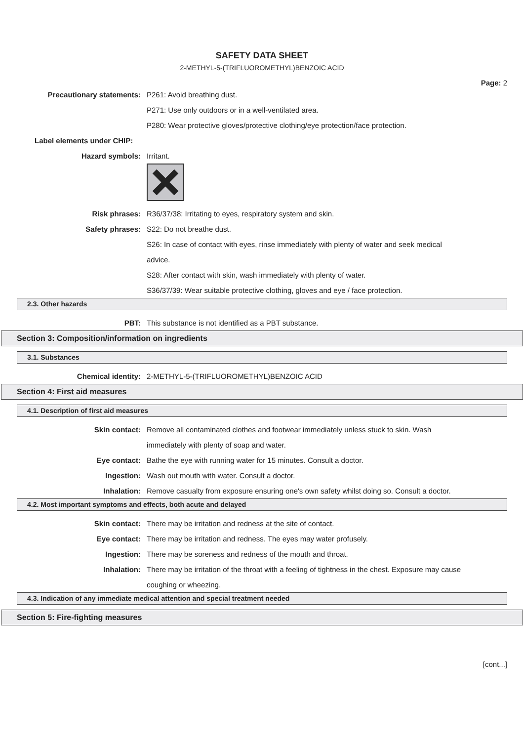SAFETY DATA SHEET
2-METHYL-5-(TRIFLUOROMETHYL)BENZOIC ACID
Page: 2
Precautionary statements: P261: Avoid breathing dust.
P271: Use only outdoors or in a well-ventilated area.
P280: Wear protective gloves/protective clothing/eye protection/face protection.
Label elements under CHIP:
Hazard symbols: Irritant.
Risk phrases: R36/37/38: Irritating to eyes, respiratory system and skin.
Safety phrases: S22: Do not breathe dust.
S26: In case of contact with eyes, rinse immediately with plenty of water and seek medical advice.
S28: After contact with skin, wash immediately with plenty of water.
S36/37/39: Wear suitable protective clothing, gloves and eye / face protection.
2.3. Other hazards
PBT: This substance is not identified as a PBT substance.
Section 3: Composition/information on ingredients
3.1. Substances
Chemical identity: 2-METHYL-5-(TRIFLUOROMETHYL)BENZOIC ACID
Section 4: First aid measures
4.1. Description of first aid measures
Skin contact: Remove all contaminated clothes and footwear immediately unless stuck to skin. Wash immediately with plenty of soap and water.
Eye contact: Bathe the eye with running water for 15 minutes. Consult a doctor.
Ingestion: Wash out mouth with water. Consult a doctor.
Inhalation: Remove casualty from exposure ensuring one's own safety whilst doing so. Consult a doctor.
4.2. Most important symptoms and effects, both acute and delayed
Skin contact: There may be irritation and redness at the site of contact.
Eye contact: There may be irritation and redness. The eyes may water profusely.
Ingestion: There may be soreness and redness of the mouth and throat.
Inhalation: There may be irritation of the throat with a feeling of tightness in the chest. Exposure may cause coughing or wheezing.
4.3. Indication of any immediate medical attention and special treatment needed
Section 5: Fire-fighting measures
[cont...]